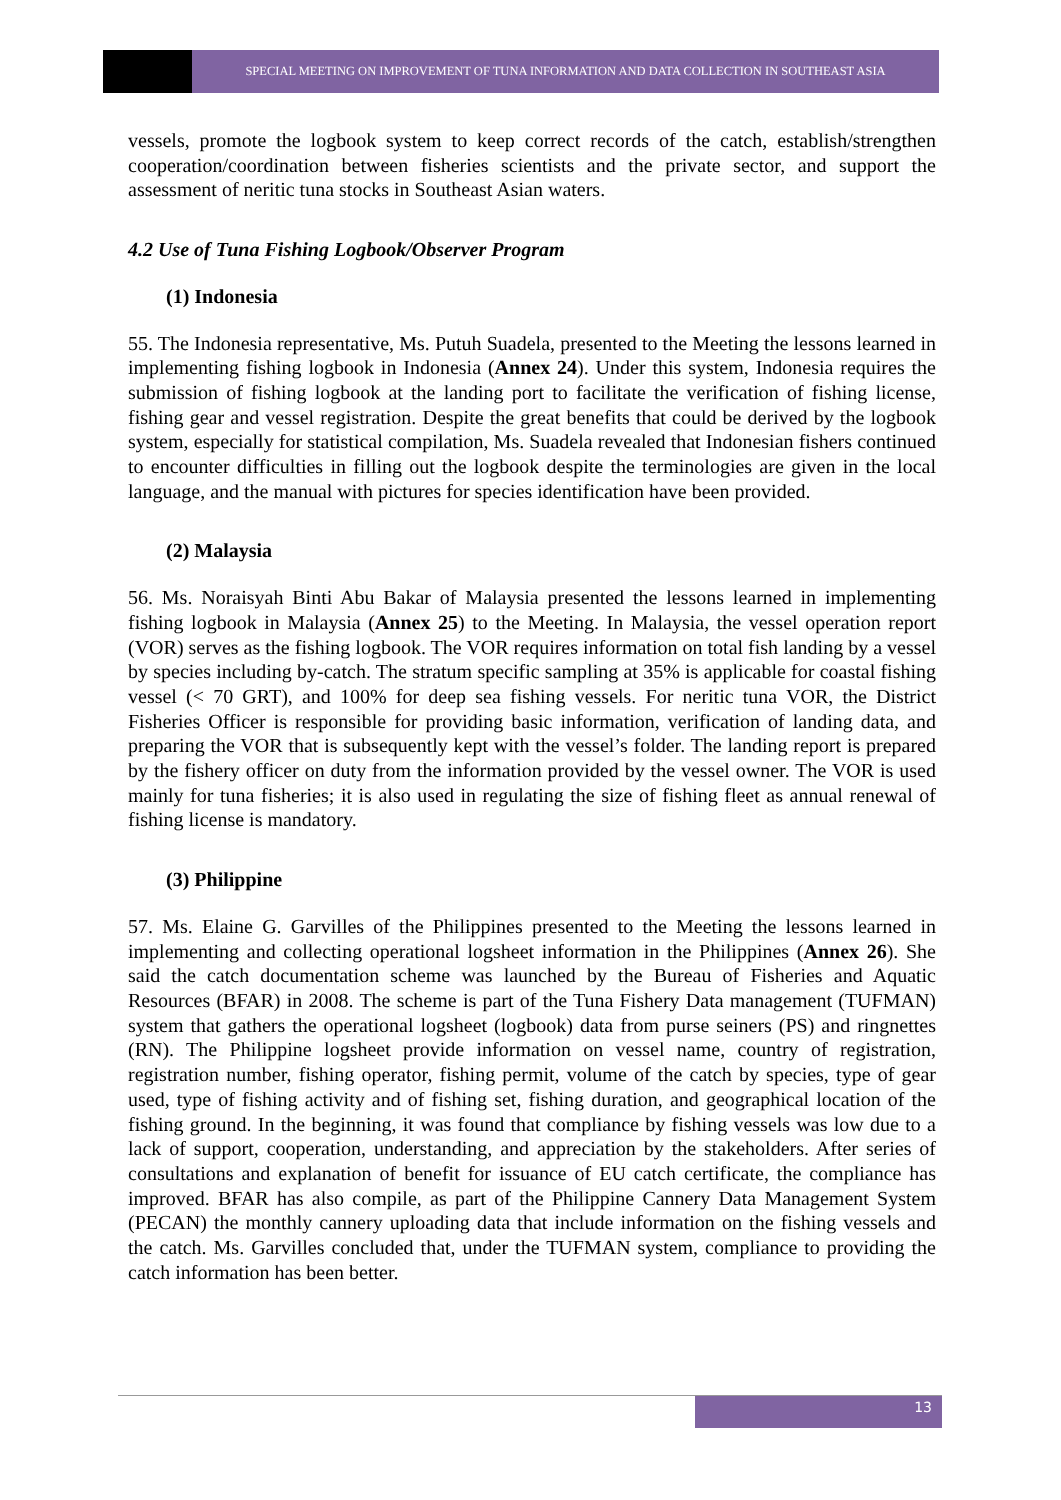SPECIAL MEETING ON IMPROVEMENT OF TUNA INFORMATION AND DATA COLLECTION IN SOUTHEAST ASIA
vessels, promote the logbook system to keep correct records of the catch, establish/strengthen cooperation/coordination between fisheries scientists and the private sector, and support the assessment of neritic tuna stocks in Southeast Asian waters.
4.2 Use of Tuna Fishing Logbook/Observer Program
(1) Indonesia
55. The Indonesia representative, Ms. Putuh Suadela, presented to the Meeting the lessons learned in implementing fishing logbook in Indonesia (Annex 24). Under this system, Indonesia requires the submission of fishing logbook at the landing port to facilitate the verification of fishing license, fishing gear and vessel registration. Despite the great benefits that could be derived by the logbook system, especially for statistical compilation, Ms. Suadela revealed that Indonesian fishers continued to encounter difficulties in filling out the logbook despite the terminologies are given in the local language, and the manual with pictures for species identification have been provided.
(2) Malaysia
56. Ms. Noraisyah Binti Abu Bakar of Malaysia presented the lessons learned in implementing fishing logbook in Malaysia (Annex 25) to the Meeting. In Malaysia, the vessel operation report (VOR) serves as the fishing logbook. The VOR requires information on total fish landing by a vessel by species including by-catch. The stratum specific sampling at 35% is applicable for coastal fishing vessel (< 70 GRT), and 100% for deep sea fishing vessels. For neritic tuna VOR, the District Fisheries Officer is responsible for providing basic information, verification of landing data, and preparing the VOR that is subsequently kept with the vessel’s folder. The landing report is prepared by the fishery officer on duty from the information provided by the vessel owner. The VOR is used mainly for tuna fisheries; it is also used in regulating the size of fishing fleet as annual renewal of fishing license is mandatory.
(3) Philippine
57. Ms. Elaine G. Garvilles of the Philippines presented to the Meeting the lessons learned in implementing and collecting operational logsheet information in the Philippines (Annex 26). She said the catch documentation scheme was launched by the Bureau of Fisheries and Aquatic Resources (BFAR) in 2008. The scheme is part of the Tuna Fishery Data management (TUFMAN) system that gathers the operational logsheet (logbook) data from purse seiners (PS) and ringnettes (RN). The Philippine logsheet provide information on vessel name, country of registration, registration number, fishing operator, fishing permit, volume of the catch by species, type of gear used, type of fishing activity and of fishing set, fishing duration, and geographical location of the fishing ground. In the beginning, it was found that compliance by fishing vessels was low due to a lack of support, cooperation, understanding, and appreciation by the stakeholders. After series of consultations and explanation of benefit for issuance of EU catch certificate, the compliance has improved. BFAR has also compile, as part of the Philippine Cannery Data Management System (PECAN) the monthly cannery uploading data that include information on the fishing vessels and the catch. Ms. Garvilles concluded that, under the TUFMAN system, compliance to providing the catch information has been better.
13